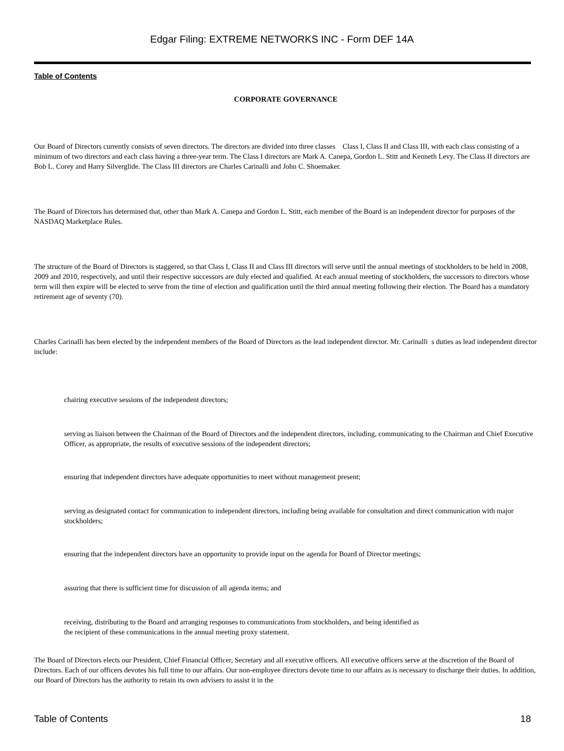Edgar Filing: EXTREME NETWORKS INC - Form DEF 14A
Table of Contents
CORPORATE GOVERNANCE
Our Board of Directors currently consists of seven directors. The directors are divided into three classes Class I, Class II and Class III, with each class consisting of a minimum of two directors and each class having a three-year term. The Class I directors are Mark A. Canepa, Gordon L. Stitt and Kenneth Levy. The Class II directors are Bob L. Corey and Harry Silverglide. The Class III directors are Charles Carinalli and John C. Shoemaker.
The Board of Directors has determined that, other than Mark A. Canepa and Gordon L. Stitt, each member of the Board is an independent director for purposes of the NASDAQ Marketplace Rules.
The structure of the Board of Directors is staggered, so that Class I, Class II and Class III directors will serve until the annual meetings of stockholders to be held in 2008, 2009 and 2010, respectively, and until their respective successors are duly elected and qualified. At each annual meeting of stockholders, the successors to directors whose term will then expire will be elected to serve from the time of election and qualification until the third annual meeting following their election. The Board has a mandatory retirement age of seventy (70).
Charles Carinalli has been elected by the independent members of the Board of Directors as the lead independent director. Mr. Carinalli s duties as lead independent director include:
chairing executive sessions of the independent directors;
serving as liaison between the Chairman of the Board of Directors and the independent directors, including, communicating to the Chairman and Chief Executive Officer, as appropriate, the results of executive sessions of the independent directors;
ensuring that independent directors have adequate opportunities to meet without management present;
serving as designated contact for communication to independent directors, including being available for consultation and direct communication with major stockholders;
ensuring that the independent directors have an opportunity to provide input on the agenda for Board of Director meetings;
assuring that there is sufficient time for discussion of all agenda items; and
receiving, distributing to the Board and arranging responses to communications from stockholders, and being identified as
the recipient of these communications in the annual meeting proxy statement.
The Board of Directors elects our President, Chief Financial Officer, Secretary and all executive officers. All executive officers serve at the discretion of the Board of Directors. Each of our officers devotes his full time to our affairs. Our non-employee directors devote time to our affairs as is necessary to discharge their duties. In addition, our Board of Directors has the authority to retain its own advisers to assist it in the
Table of Contents 18